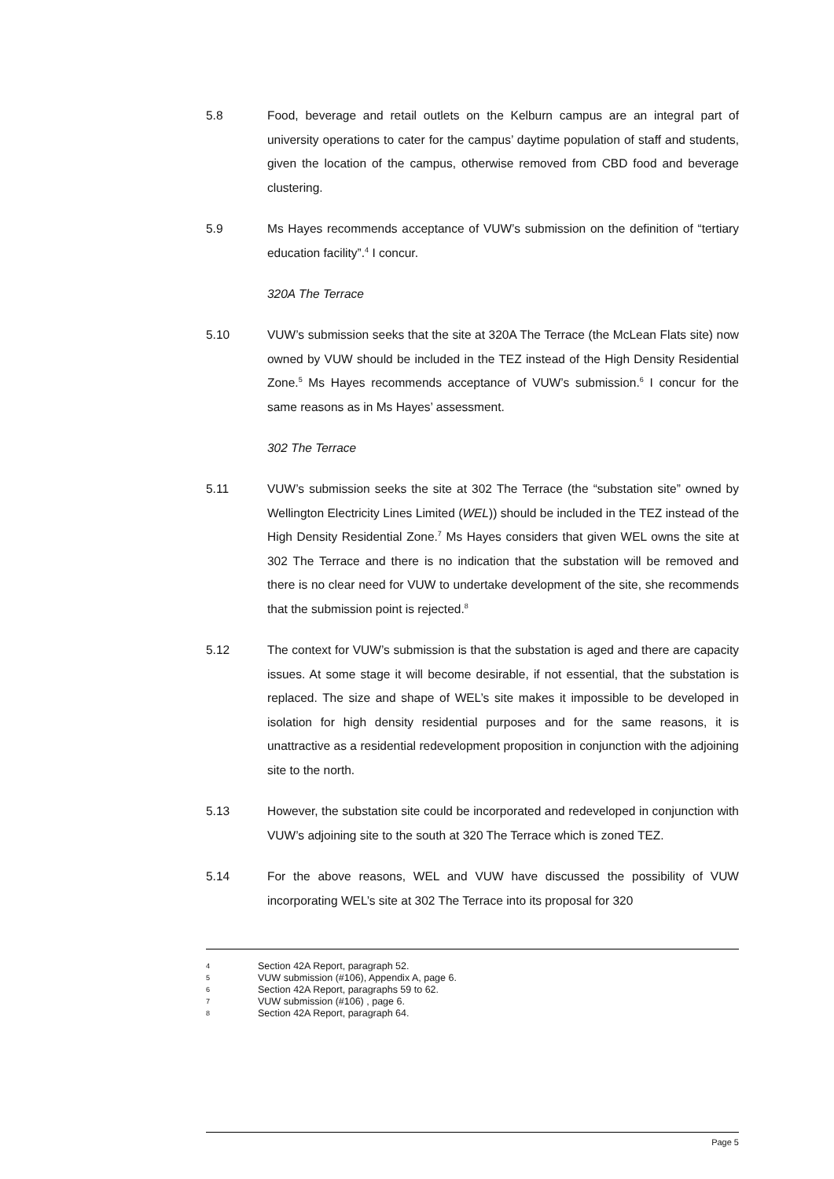5.8 Food, beverage and retail outlets on the Kelburn campus are an integral part of university operations to cater for the campus’ daytime population of staff and students, given the location of the campus, otherwise removed from CBD food and beverage clustering.
5.9 Ms Hayes recommends acceptance of VUW’s submission on the definition of “tertiary education facility”.<sup>4</sup> I concur.
320A The Terrace
5.10 VUW’s submission seeks that the site at 320A The Terrace (the McLean Flats site) now owned by VUW should be included in the TEZ instead of the High Density Residential Zone.<sup>5</sup> Ms Hayes recommends acceptance of VUW’s submission.<sup>6</sup> I concur for the same reasons as in Ms Hayes’ assessment.
302 The Terrace
5.11 VUW’s submission seeks the site at 302 The Terrace (the “substation site” owned by Wellington Electricity Lines Limited (WEL)) should be included in the TEZ instead of the High Density Residential Zone.<sup>7</sup> Ms Hayes considers that given WEL owns the site at 302 The Terrace and there is no indication that the substation will be removed and there is no clear need for VUW to undertake development of the site, she recommends that the submission point is rejected.<sup>8</sup>
5.12 The context for VUW’s submission is that the substation is aged and there are capacity issues. At some stage it will become desirable, if not essential, that the substation is replaced. The size and shape of WEL’s site makes it impossible to be developed in isolation for high density residential purposes and for the same reasons, it is unattractive as a residential redevelopment proposition in conjunction with the adjoining site to the north.
5.13 However, the substation site could be incorporated and redeveloped in conjunction with VUW’s adjoining site to the south at 320 The Terrace which is zoned TEZ.
5.14 For the above reasons, WEL and VUW have discussed the possibility of VUW incorporating WEL’s site at 302 The Terrace into its proposal for 320
4 Section 42A Report, paragraph 52.
5 VUW submission (#106), Appendix A, page 6.
6 Section 42A Report, paragraphs 59 to 62.
7 VUW submission (#106) , page 6.
8 Section 42A Report, paragraph 64.
Page 5